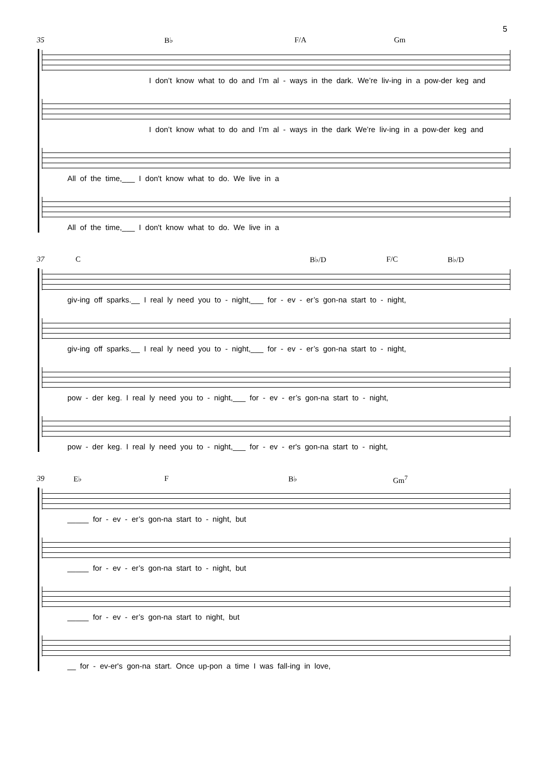5
35 B♭ F/A Gm
I don’t know what to do and I’m al - ways in the dark. We’re liv-ing in a pow-der keg and
I don’t know what to do and I’m al - ways in the dark We’re liv-ing in a pow-der keg and
All of the time,___ I don't know what to do. We live in a
All of the time,___ I don't know what to do. We live in a
37 C B♭/D F/C B♭/D
giv-ing off sparks.__ I real ly need you to - night,___ for - ev - er’s gon-na start to - night,
giv-ing off sparks.__ I real ly need you to - night,___ for - ev - er’s gon-na start to - night,
pow - der keg. I real ly need you to - night,___ for - ev - er’s gon-na start to - night,
pow - der keg. I real ly need you to - night,___ for - ev - er's gon-na start to - night,
39 E♭ F B♭ Gm<sup>7</sup>
_____ for - ev - er’s gon-na start to - night, but
_____ for - ev - er’s gon-na start to - night, but
_____ for - ev - er’s gon-na start to night, but
__ for - ev-er's gon-na start. Once up-pon a time I was fall-ing in love,